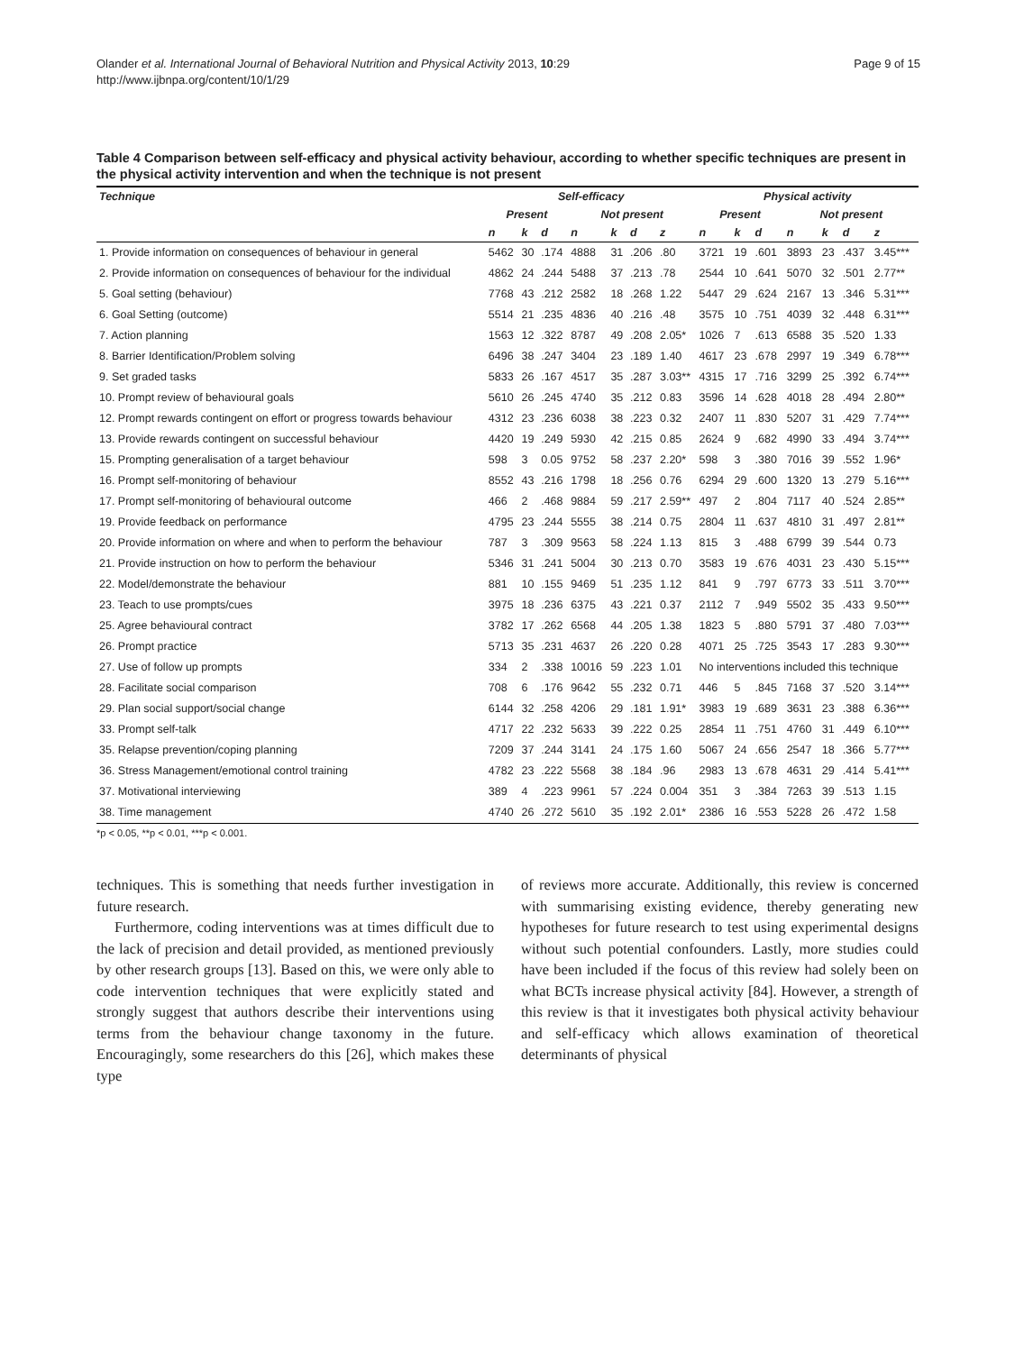Olander et al. International Journal of Behavioral Nutrition and Physical Activity 2013, 10:29
http://www.ijbnpa.org/content/10/1/29
Page 9 of 15
Table 4 Comparison between self-efficacy and physical activity behaviour, according to whether specific techniques are present in the physical activity intervention and when the technique is not present
| Technique | Self-efficacy | | | | | | | Physical activity | | | | | | |
| --- | --- | --- | --- | --- | --- | --- | --- | --- | --- | --- | --- | --- | --- | --- |
| | Present | | | Not present | | | | Present | | | Not present | | | |
| | n | k | d | n | k | d | z | n | k | d | n | k | d | z |
| 1. Provide information on consequences of behaviour in general | 5462 | 30 | .174 | 4888 | 31 | .206 | .80 | 3721 | 19 | .601 | 3893 | 23 | .437 | 3.45*** |
| 2. Provide information on consequences of behaviour for the individual | 4862 | 24 | .244 | 5488 | 37 | .213 | .78 | 2544 | 10 | .641 | 5070 | 32 | .501 | 2.77** |
| 5. Goal setting (behaviour) | 7768 | 43 | .212 | 2582 | 18 | .268 | 1.22 | 5447 | 29 | .624 | 2167 | 13 | .346 | 5.31*** |
| 6. Goal Setting (outcome) | 5514 | 21 | .235 | 4836 | 40 | .216 | .48 | 3575 | 10 | .751 | 4039 | 32 | .448 | 6.31*** |
| 7. Action planning | 1563 | 12 | .322 | 8787 | 49 | .208 | 2.05* | 1026 | 7 | .613 | 6588 | 35 | .520 | 1.33 |
| 8. Barrier Identification/Problem solving | 6496 | 38 | .247 | 3404 | 23 | .189 | 1.40 | 4617 | 23 | .678 | 2997 | 19 | .349 | 6.78*** |
| 9. Set graded tasks | 5833 | 26 | .167 | 4517 | 35 | .287 | 3.03** | 4315 | 17 | .716 | 3299 | 25 | .392 | 6.74*** |
| 10. Prompt review of behavioural goals | 5610 | 26 | .245 | 4740 | 35 | .212 | 0.83 | 3596 | 14 | .628 | 4018 | 28 | .494 | 2.80** |
| 12. Prompt rewards contingent on effort or progress towards behaviour | 4312 | 23 | .236 | 6038 | 38 | .223 | 0.32 | 2407 | 11 | .830 | 5207 | 31 | .429 | 7.74*** |
| 13. Provide rewards contingent on successful behaviour | 4420 | 19 | .249 | 5930 | 42 | .215 | 0.85 | 2624 | 9 | .682 | 4990 | 33 | .494 | 3.74*** |
| 15. Prompting generalisation of a target behaviour | 598 | 3 | 0.05 | 9752 | 58 | .237 | 2.20* | 598 | 3 | .380 | 7016 | 39 | .552 | 1.96* |
| 16. Prompt self-monitoring of behaviour | 8552 | 43 | .216 | 1798 | 18 | .256 | 0.76 | 6294 | 29 | .600 | 1320 | 13 | .279 | 5.16*** |
| 17. Prompt self-monitoring of behavioural outcome | 466 | 2 | .468 | 9884 | 59 | .217 | 2.59** | 497 | 2 | .804 | 7117 | 40 | .524 | 2.85** |
| 19. Provide feedback on performance | 4795 | 23 | .244 | 5555 | 38 | .214 | 0.75 | 2804 | 11 | .637 | 4810 | 31 | .497 | 2.81** |
| 20. Provide information on where and when to perform the behaviour | 787 | 3 | .309 | 9563 | 58 | .224 | 1.13 | 815 | 3 | .488 | 6799 | 39 | .544 | 0.73 |
| 21. Provide instruction on how to perform the behaviour | 5346 | 31 | .241 | 5004 | 30 | .213 | 0.70 | 3583 | 19 | .676 | 4031 | 23 | .430 | 5.15*** |
| 22. Model/demonstrate the behaviour | 881 | 10 | .155 | 9469 | 51 | .235 | 1.12 | 841 | 9 | .797 | 6773 | 33 | .511 | 3.70*** |
| 23. Teach to use prompts/cues | 3975 | 18 | .236 | 6375 | 43 | .221 | 0.37 | 2112 | 7 | .949 | 5502 | 35 | .433 | 9.50*** |
| 25. Agree behavioural contract | 3782 | 17 | .262 | 6568 | 44 | .205 | 1.38 | 1823 | 5 | .880 | 5791 | 37 | .480 | 7.03*** |
| 26. Prompt practice | 5713 | 35 | .231 | 4637 | 26 | .220 | 0.28 | 4071 | 25 | .725 | 3543 | 17 | .283 | 9.30*** |
| 27. Use of follow up prompts | 334 | 2 | .338 | 10016 | 59 | .223 | 1.01 | No interventions included this technique | | | | | | |
| 28. Facilitate social comparison | 708 | 6 | .176 | 9642 | 55 | .232 | 0.71 | 446 | 5 | .845 | 7168 | 37 | .520 | 3.14*** |
| 29. Plan social support/social change | 6144 | 32 | .258 | 4206 | 29 | .181 | 1.91* | 3983 | 19 | .689 | 3631 | 23 | .388 | 6.36*** |
| 33. Prompt self-talk | 4717 | 22 | .232 | 5633 | 39 | .222 | 0.25 | 2854 | 11 | .751 | 4760 | 31 | .449 | 6.10*** |
| 35. Relapse prevention/coping planning | 7209 | 37 | .244 | 3141 | 24 | .175 | 1.60 | 5067 | 24 | .656 | 2547 | 18 | .366 | 5.77*** |
| 36. Stress Management/emotional control training | 4782 | 23 | .222 | 5568 | 38 | .184 | .96 | 2983 | 13 | .678 | 4631 | 29 | .414 | 5.41*** |
| 37. Motivational interviewing | 389 | 4 | .223 | 9961 | 57 | .224 | 0.004 | 351 | 3 | .384 | 7263 | 39 | .513 | 1.15 |
| 38. Time management | 4740 | 26 | .272 | 5610 | 35 | .192 | 2.01* | 2386 | 16 | .553 | 5228 | 26 | .472 | 1.58 |
*p < 0.05, **p < 0.01, ***p < 0.001.
techniques. This is something that needs further investigation in future research.
Furthermore, coding interventions was at times difficult due to the lack of precision and detail provided, as mentioned previously by other research groups [13]. Based on this, we were only able to code intervention techniques that were explicitly stated and strongly suggest that authors describe their interventions using terms from the behaviour change taxonomy in the future. Encouragingly, some researchers do this [26], which makes these type
of reviews more accurate. Additionally, this review is concerned with summarising existing evidence, thereby generating new hypotheses for future research to test using experimental designs without such potential confounders. Lastly, more studies could have been included if the focus of this review had solely been on what BCTs increase physical activity [84]. However, a strength of this review is that it investigates both physical activity behaviour and self-efficacy which allows examination of theoretical determinants of physical